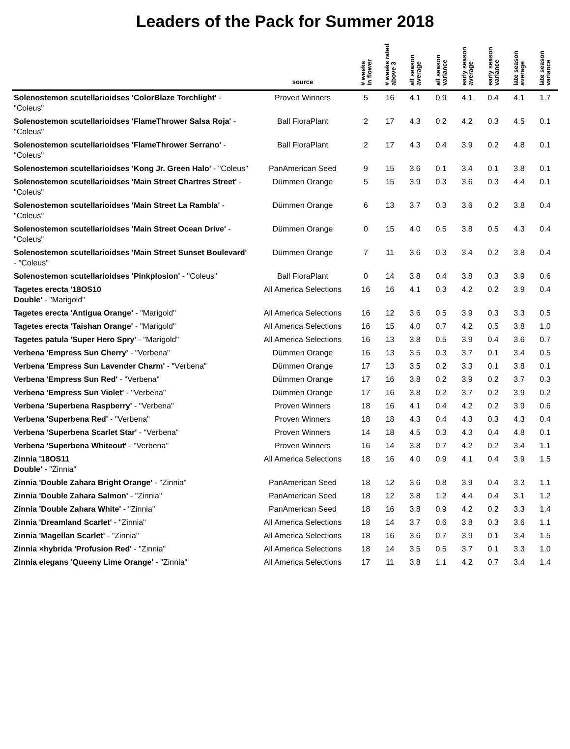Leaders of the Pack for Summer 2018
| | source | # weeks in flower | # weeks rated above 3 | all season average | all season variance | early season average | early season variance | late season average | late season variance |
| --- | --- | --- | --- | --- | --- | --- | --- | --- | --- |
| Solenostemon scutellarioidses 'ColorBlaze Torchlight' - "Coleus" | Proven Winners | 5 | 16 | 4.1 | 0.9 | 4.1 | 0.4 | 4.1 | 1.7 |
| Solenostemon scutellarioidses 'FlameThrower Salsa Roja' - "Coleus" | Ball FloraPlant | 2 | 17 | 4.3 | 0.2 | 4.2 | 0.3 | 4.5 | 0.1 |
| Solenostemon scutellarioidses 'FlameThrower Serrano' - "Coleus" | Ball FloraPlant | 2 | 17 | 4.3 | 0.4 | 3.9 | 0.2 | 4.8 | 0.1 |
| Solenostemon scutellarioidses 'Kong Jr. Green Halo' - "Coleus" | PanAmerican Seed | 9 | 15 | 3.6 | 0.1 | 3.4 | 0.1 | 3.8 | 0.1 |
| Solenostemon scutellarioidses 'Main Street Chartres Street' - "Coleus" | Dümmen Orange | 5 | 15 | 3.9 | 0.3 | 3.6 | 0.3 | 4.4 | 0.1 |
| Solenostemon scutellarioidses 'Main Street La Rambla' - "Coleus" | Dümmen Orange | 6 | 13 | 3.7 | 0.3 | 3.6 | 0.2 | 3.8 | 0.4 |
| Solenostemon scutellarioidses 'Main Street Ocean Drive' - "Coleus" | Dümmen Orange | 0 | 15 | 4.0 | 0.5 | 3.8 | 0.5 | 4.3 | 0.4 |
| Solenostemon scutellarioidses 'Main Street Sunset Boulevard' - "Coleus" | Dümmen Orange | 7 | 11 | 3.6 | 0.3 | 3.4 | 0.2 | 3.8 | 0.4 |
| Solenostemon scutellarioidses 'Pinkplosion' - "Coleus" | Ball FloraPlant | 0 | 14 | 3.8 | 0.4 | 3.8 | 0.3 | 3.9 | 0.6 |
| Tagetes erecta '18OS10 Double' - "Marigold" | All America Selections | 16 | 16 | 4.1 | 0.3 | 4.2 | 0.2 | 3.9 | 0.4 |
| Tagetes erecta 'Antigua Orange' - "Marigold" | All America Selections | 16 | 12 | 3.6 | 0.5 | 3.9 | 0.3 | 3.3 | 0.5 |
| Tagetes erecta 'Taishan Orange' - "Marigold" | All America Selections | 16 | 15 | 4.0 | 0.7 | 4.2 | 0.5 | 3.8 | 1.0 |
| Tagetes patula 'Super Hero Spry' - "Marigold" | All America Selections | 16 | 13 | 3.8 | 0.5 | 3.9 | 0.4 | 3.6 | 0.7 |
| Verbena 'Empress Sun Cherry' - "Verbena" | Dümmen Orange | 16 | 13 | 3.5 | 0.3 | 3.7 | 0.1 | 3.4 | 0.5 |
| Verbena 'Empress Sun Lavender Charm' - "Verbena" | Dümmen Orange | 17 | 13 | 3.5 | 0.2 | 3.3 | 0.1 | 3.8 | 0.1 |
| Verbena 'Empress Sun Red' - "Verbena" | Dümmen Orange | 17 | 16 | 3.8 | 0.2 | 3.9 | 0.2 | 3.7 | 0.3 |
| Verbena 'Empress Sun Violet' - "Verbena" | Dümmen Orange | 17 | 16 | 3.8 | 0.2 | 3.7 | 0.2 | 3.9 | 0.2 |
| Verbena 'Superbena Raspberry' - "Verbena" | Proven Winners | 18 | 16 | 4.1 | 0.4 | 4.2 | 0.2 | 3.9 | 0.6 |
| Verbena 'Superbena Red' - "Verbena" | Proven Winners | 18 | 18 | 4.3 | 0.4 | 4.3 | 0.3 | 4.3 | 0.4 |
| Verbena 'Superbena Scarlet Star' - "Verbena" | Proven Winners | 14 | 18 | 4.5 | 0.3 | 4.3 | 0.4 | 4.8 | 0.1 |
| Verbena 'Superbena Whiteout' - "Verbena" | Proven Winners | 16 | 14 | 3.8 | 0.7 | 4.2 | 0.2 | 3.4 | 1.1 |
| Zinnia '18OS11 Double' - "Zinnia" | All America Selections | 18 | 16 | 4.0 | 0.9 | 4.1 | 0.4 | 3.9 | 1.5 |
| Zinnia 'Double Zahara Bright Orange' - "Zinnia" | PanAmerican Seed | 18 | 12 | 3.6 | 0.8 | 3.9 | 0.4 | 3.3 | 1.1 |
| Zinnia 'Double Zahara Salmon' - "Zinnia" | PanAmerican Seed | 18 | 12 | 3.8 | 1.2 | 4.4 | 0.4 | 3.1 | 1.2 |
| Zinnia 'Double Zahara White' - "Zinnia" | PanAmerican Seed | 18 | 16 | 3.8 | 0.9 | 4.2 | 0.2 | 3.3 | 1.4 |
| Zinnia 'Dreamland Scarlet' - "Zinnia" | All America Selections | 18 | 14 | 3.7 | 0.6 | 3.8 | 0.3 | 3.6 | 1.1 |
| Zinnia 'Magellan Scarlet' - "Zinnia" | All America Selections | 18 | 16 | 3.6 | 0.7 | 3.9 | 0.1 | 3.4 | 1.5 |
| Zinnia ×hybrida 'Profusion Red' - "Zinnia" | All America Selections | 18 | 14 | 3.5 | 0.5 | 3.7 | 0.1 | 3.3 | 1.0 |
| Zinnia elegans 'Queeny Lime Orange' - "Zinnia" | All America Selections | 17 | 11 | 3.8 | 1.1 | 4.2 | 0.7 | 3.4 | 1.4 |